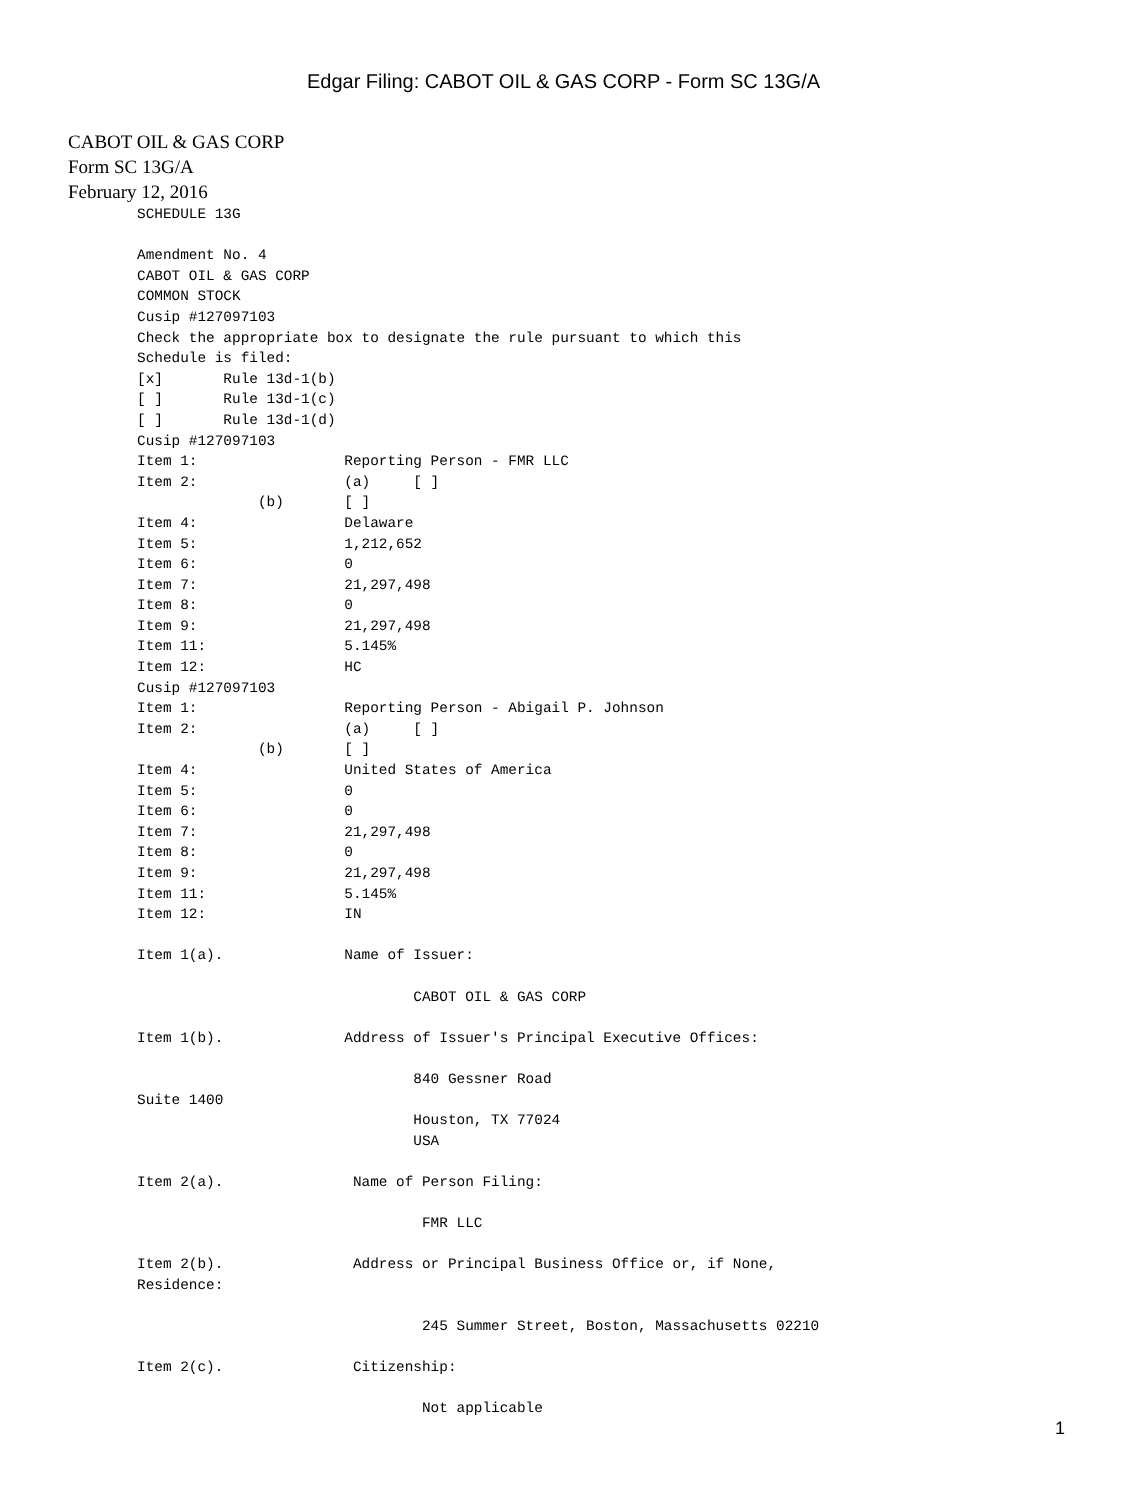Edgar Filing: CABOT OIL & GAS CORP - Form SC 13G/A
CABOT OIL & GAS CORP
Form SC 13G/A
February 12, 2016
SCHEDULE 13G

Amendment No. 4
CABOT OIL & GAS CORP
COMMON STOCK
Cusip #127097103
Check the appropriate box to designate the rule pursuant to which this
Schedule is filed:
[x]       Rule 13d-1(b)
[ ]       Rule 13d-1(c)
[ ]       Rule 13d-1(d)
Cusip #127097103
Item 1:                 Reporting Person - FMR LLC
Item 2:                 (a)     [ ]
              (b)       [ ]
Item 4:                 Delaware
Item 5:                 1,212,652
Item 6:                 0
Item 7:                 21,297,498
Item 8:                 0
Item 9:                 21,297,498
Item 11:                5.145%
Item 12:                HC
Cusip #127097103
Item 1:                 Reporting Person - Abigail P. Johnson
Item 2:                 (a)     [ ]
              (b)       [ ]
Item 4:                 United States of America
Item 5:                 0
Item 6:                 0
Item 7:                 21,297,498
Item 8:                 0
Item 9:                 21,297,498
Item 11:                5.145%
Item 12:                IN

Item 1(a).              Name of Issuer:

                                CABOT OIL & GAS CORP

Item 1(b).              Address of Issuer's Principal Executive Offices:

                                840 Gessner Road
Suite 1400
                                Houston, TX 77024
                                USA

Item 2(a).               Name of Person Filing:

                                 FMR LLC

Item 2(b).               Address or Principal Business Office or, if None,
Residence:

                                 245 Summer Street, Boston, Massachusetts 02210

Item 2(c).               Citizenship:

                                 Not applicable
1